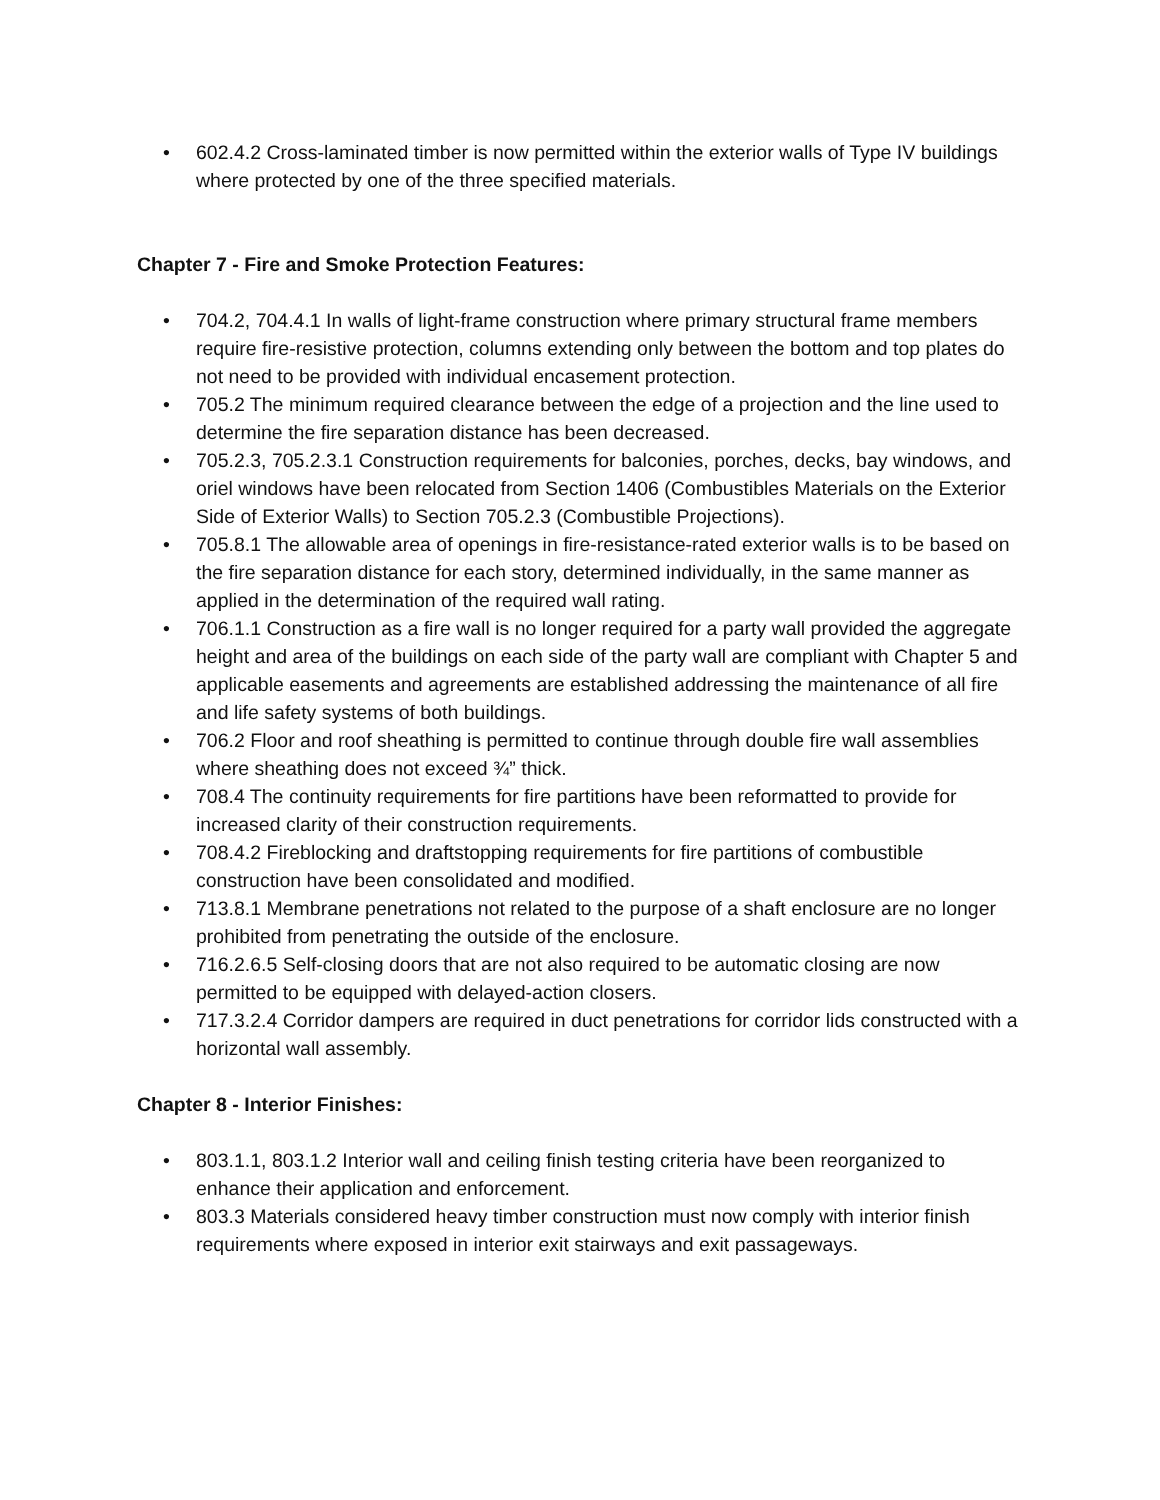• 602.4.2 Cross-laminated timber is now permitted within the exterior walls of Type IV buildings where protected by one of the three specified materials.
Chapter 7 - Fire and Smoke Protection Features:
• 704.2, 704.4.1 In walls of light-frame construction where primary structural frame members require fire-resistive protection, columns extending only between the bottom and top plates do not need to be provided with individual encasement protection.
• 705.2 The minimum required clearance between the edge of a projection and the line used to determine the fire separation distance has been decreased.
• 705.2.3, 705.2.3.1 Construction requirements for balconies, porches, decks, bay windows, and oriel windows have been relocated from Section 1406 (Combustibles Materials on the Exterior Side of Exterior Walls) to Section 705.2.3 (Combustible Projections).
• 705.8.1 The allowable area of openings in fire-resistance-rated exterior walls is to be based on the fire separation distance for each story, determined individually, in the same manner as applied in the determination of the required wall rating.
• 706.1.1 Construction as a fire wall is no longer required for a party wall provided the aggregate height and area of the buildings on each side of the party wall are compliant with Chapter 5 and applicable easements and agreements are established addressing the maintenance of all fire and life safety systems of both buildings.
• 706.2 Floor and roof sheathing is permitted to continue through double fire wall assemblies where sheathing does not exceed ¾” thick.
• 708.4 The continuity requirements for fire partitions have been reformatted to provide for increased clarity of their construction requirements.
• 708.4.2 Fireblocking and draftstopping requirements for fire partitions of combustible construction have been consolidated and modified.
• 713.8.1 Membrane penetrations not related to the purpose of a shaft enclosure are no longer prohibited from penetrating the outside of the enclosure.
• 716.2.6.5 Self-closing doors that are not also required to be automatic closing are now permitted to be equipped with delayed-action closers.
• 717.3.2.4 Corridor dampers are required in duct penetrations for corridor lids constructed with a horizontal wall assembly.
Chapter 8 - Interior Finishes:
• 803.1.1, 803.1.2 Interior wall and ceiling finish testing criteria have been reorganized to enhance their application and enforcement.
• 803.3 Materials considered heavy timber construction must now comply with interior finish requirements where exposed in interior exit stairways and exit passageways.